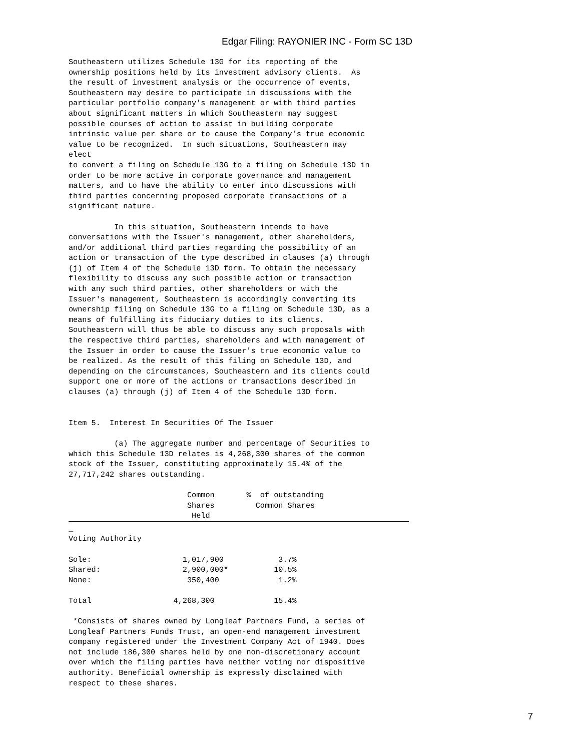Edgar Filing: RAYONIER INC - Form SC 13D
Southeastern utilizes Schedule 13G for its reporting of the
ownership positions held by its investment advisory clients.  As
the result of investment analysis or the occurrence of events,
Southeastern may desire to participate in discussions with the
particular portfolio company's management or with third parties
about significant matters in which Southeastern may suggest
possible courses of action to assist in building corporate
intrinsic value per share or to cause the Company's true economic
value to be recognized.  In such situations, Southeastern may
elect
to convert a filing on Schedule 13G to a filing on Schedule 13D in
order to be more active in corporate governance and management
matters, and to have the ability to enter into discussions with
third parties concerning proposed corporate transactions of a
significant nature.

          In this situation, Southeastern intends to have
conversations with the Issuer's management, other shareholders,
and/or additional third parties regarding the possibility of an
action or transaction of the type described in clauses (a) through
(j) of Item 4 of the Schedule 13D form. To obtain the necessary
flexibility to discuss any such possible action or transaction
with any such third parties, other shareholders or with the
Issuer's management, Southeastern is accordingly converting its
ownership filing on Schedule 13G to a filing on Schedule 13D, as a
means of fulfilling its fiduciary duties to its clients.
Southeastern will thus be able to discuss any such proposals with
the respective third parties, shareholders and with management of
the Issuer in order to cause the Issuer's true economic value to
be realized. As the result of this filing on Schedule 13D, and
depending on the circumstances, Southeastern and its clients could
support one or more of the actions or transactions described in
clauses (a) through (j) of Item 4 of the Schedule 13D form.


Item 5.  Interest In Securities Of The Issuer

          (a) The aggregate number and percentage of Securities to
which this Schedule 13D relates is 4,268,300 shares of the common
stock of the Issuer, constituting approximately 15.4% of the
27,717,242 shares outstanding.

                          Common       %  of outstanding
                          Shares         Common Shares
                           Held
_
Voting Authority

Sole:                    1,017,900            3.7%
Shared:                  2,900,000*          10.5%
None:                     350,400             1.2%

Total                  4,268,300             15.4%

 *Consists of shares owned by Longleaf Partners Fund, a series of
Longleaf Partners Funds Trust, an open-end management investment
company registered under the Investment Company Act of 1940. Does
not include 186,300 shares held by one non-discretionary account
over which the filing parties have neither voting nor dispositive
authority. Beneficial ownership is expressly disclaimed with
respect to these shares.
7